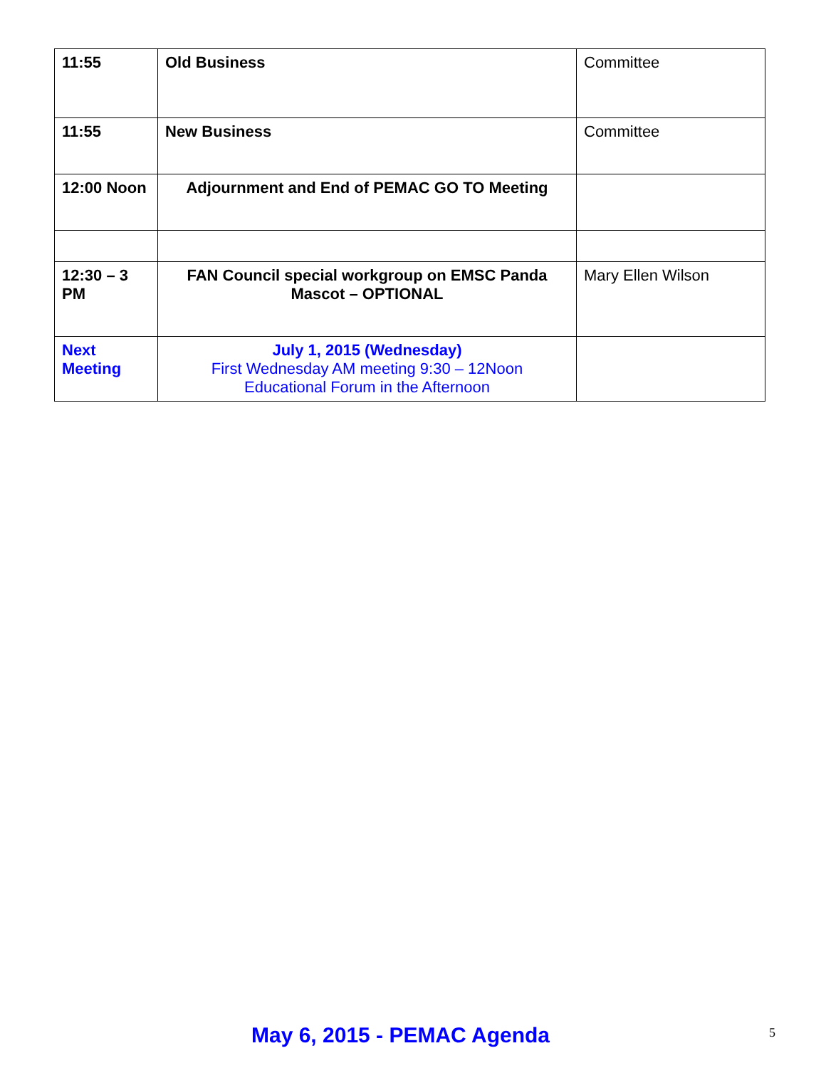| 11:55 | Old Business | Committee |
| 11:55 | New Business | Committee |
| 12:00 Noon | Adjournment and End of PEMAC GO TO Meeting | |
| 12:30 – 3 PM | FAN Council special workgroup on EMSC Panda Mascot – OPTIONAL | Mary Ellen Wilson |
| Next Meeting | July 1, 2015 (Wednesday) First Wednesday AM meeting 9:30 – 12Noon Educational Forum in the Afternoon | |
May 6, 2015 - PEMAC Agenda 5